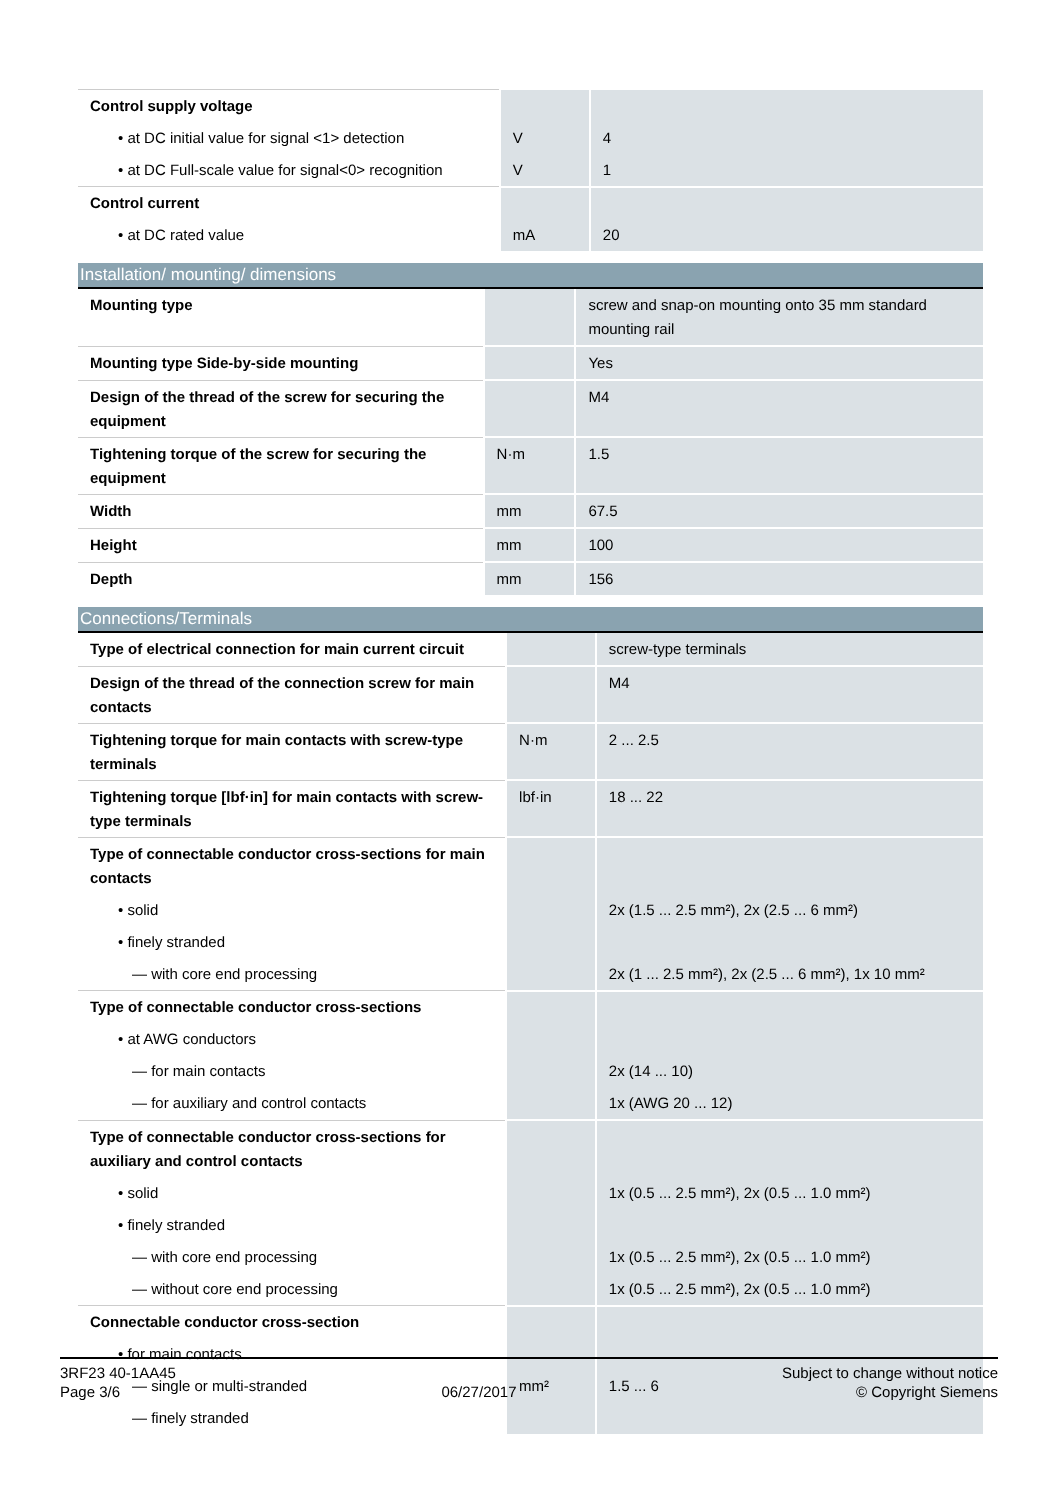| Control supply voltage | | |
| • at DC initial value for signal <1> detection | V | 4 |
| • at DC Full-scale value for signal<0> recognition | V | 1 |
| Control current | | |
| • at DC rated value | mA | 20 |
| Installation/ mounting/ dimensions | | |
| --- | --- | --- |
| Mounting type | | screw and snap-on mounting onto 35 mm standard mounting rail |
| Mounting type Side-by-side mounting | | Yes |
| Design of the thread of the screw for securing the equipment | | M4 |
| Tightening torque of the screw for securing the equipment | N·m | 1.5 |
| Width | mm | 67.5 |
| Height | mm | 100 |
| Depth | mm | 156 |
| Connections/Terminals | | |
| --- | --- | --- |
| Type of electrical connection for main current circuit | | screw-type terminals |
| Design of the thread of the connection screw for main contacts | | M4 |
| Tightening torque for main contacts with screw-type terminals | N·m | 2 ... 2.5 |
| Tightening torque [lbf·in] for main contacts with screw-type terminals | lbf·in | 18 ... 22 |
| Type of connectable conductor cross-sections for main contacts | | |
| • solid | | 2x (1.5 ... 2.5 mm²), 2x (2.5 ... 6 mm²) |
| • finely stranded | | |
| — with core end processing | | 2x (1 ... 2.5 mm²), 2x (2.5 ... 6 mm²), 1x 10 mm² |
| Type of connectable conductor cross-sections | | |
| • at AWG conductors | | |
| — for main contacts | | 2x (14 ... 10) |
| — for auxiliary and control contacts | | 1x (AWG 20 ... 12) |
| Type of connectable conductor cross-sections for auxiliary and control contacts | | |
| • solid | | 1x (0.5 ... 2.5 mm²), 2x (0.5 ... 1.0 mm²) |
| • finely stranded | | |
| — with core end processing | | 1x (0.5 ... 2.5 mm²), 2x (0.5 ... 1.0 mm²) |
| — without core end processing | | 1x (0.5 ... 2.5 mm²), 2x (0.5 ... 1.0 mm²) |
| Connectable conductor cross-section | | |
| • for main contacts | | |
| — single or multi-stranded | mm² | 1.5 ... 6 |
| — finely stranded | | |
3RF23 40-1AA45
Page 3/6
06/27/2017
Subject to change without notice
© Copyright Siemens